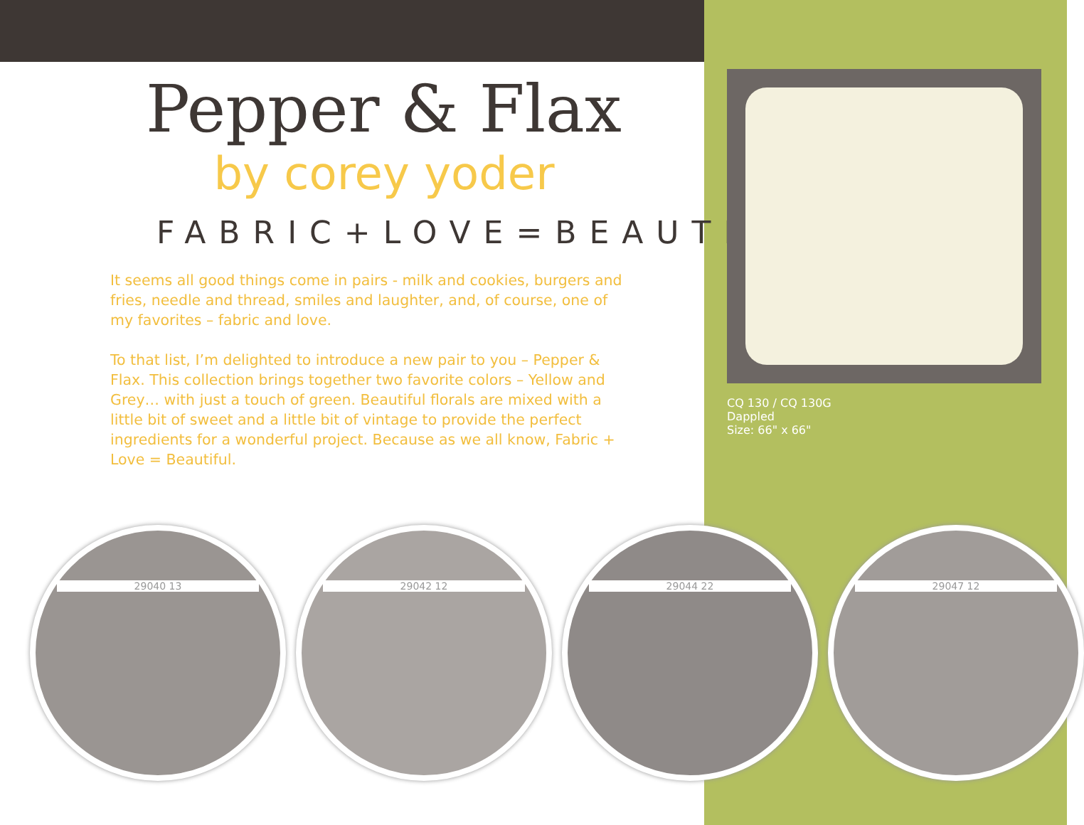Pepper & Flax
by corey yoder
FABRIC+LOVE=BEAUTIFUL
It seems all good things come in pairs - milk and cookies, burgers and fries, needle and thread, smiles and laughter, and, of course, one of my favorites – fabric and love.
To that list, I’m delighted to introduce a new pair to you – Pepper & Flax. This collection brings together two favorite colors – Yellow and Grey… with just a touch of green. Beautiful florals are mixed with a little bit of sweet and a little bit of vintage to provide the perfect ingredients for a wonderful project. Because as we all know, Fabric + Love = Beautiful.
CQ 130 / CQ 130G
Dappled
Size: 66" x 66"
29040 13
29042 12
29044 22
29047 12